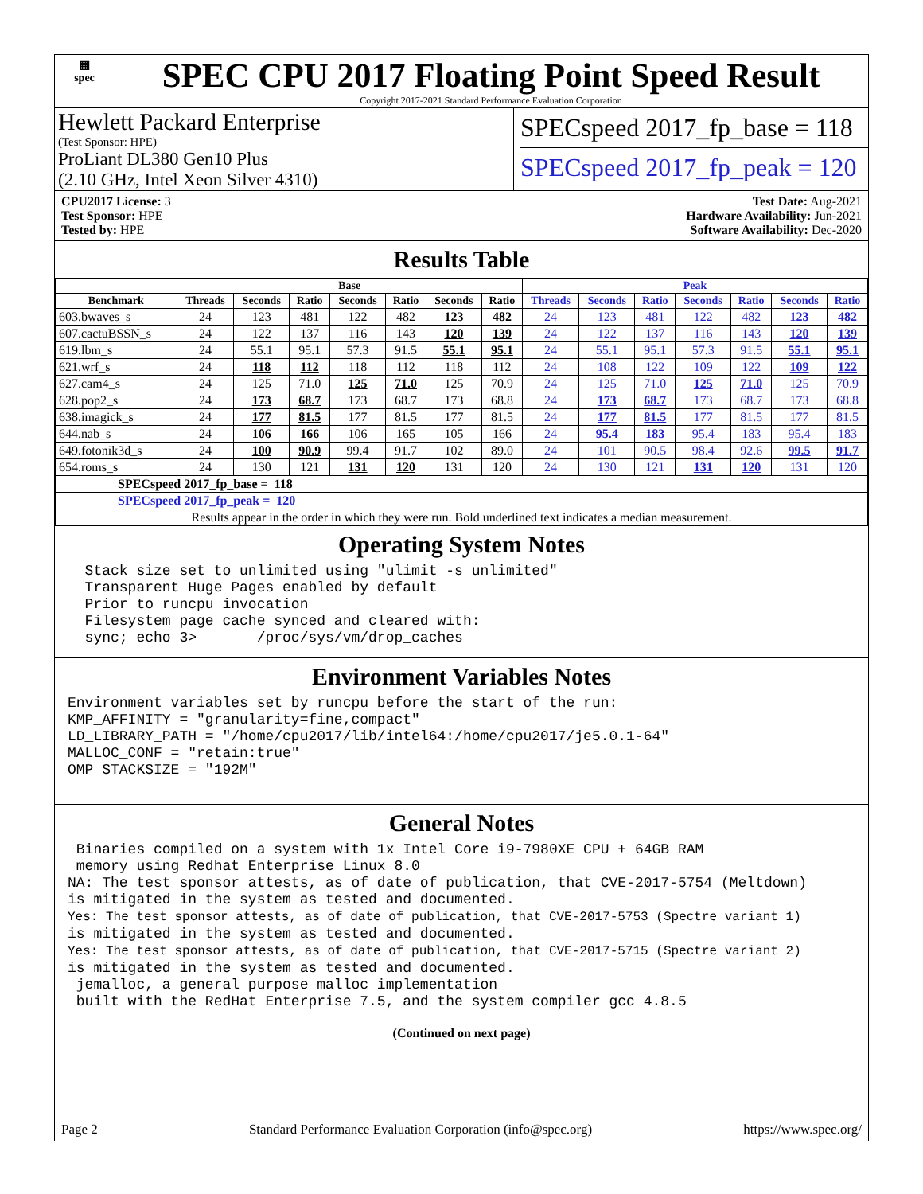▦
spec
SPEC CPU 2017 Floating Point Speed Result
Copyright 2017-2021 Standard Performance Evaluation Corporation
Hewlett Packard Enterprise
(Test Sponsor: HPE)
ProLiant DL380 Gen10 Plus
(2.10 GHz, Intel Xeon Silver 4310)
SPECspeed 2017_fp_base = 118
SPECspeed 2017_fp_peak = 120
CPU2017 License: 3
Test Sponsor: HPE
Tested by: HPE
Test Date: Aug-2021
Hardware Availability: Jun-2021
Software Availability: Dec-2020
Results Table
| | Base | | | | | | | Peak | | | | | | |
| --- | --- | --- | --- | --- | --- | --- | --- | --- | --- | --- | --- | --- | --- | --- |
| Benchmark | Threads | Seconds | Ratio | Seconds | Ratio | Seconds | Ratio | Threads | Seconds | Ratio | Seconds | Ratio | Seconds | Ratio |
| 603.bwaves_s | 24 | 123 | 481 | 122 | 482 | 123 | 482 | 24 | 123 | 481 | 122 | 482 | 123 | 482 |
| 607.cactuBSSN_s | 24 | 122 | 137 | 116 | 143 | 120 | 139 | 24 | 122 | 137 | 116 | 143 | 120 | 139 |
| 619.lbm_s | 24 | 55.1 | 95.1 | 57.3 | 91.5 | 55.1 | 95.1 | 24 | 55.1 | 95.1 | 57.3 | 91.5 | 55.1 | 95.1 |
| 621.wrf_s | 24 | 118 | 112 | 118 | 112 | 118 | 112 | 24 | 108 | 122 | 109 | 122 | 109 | 122 |
| 627.cam4_s | 24 | 125 | 71.0 | 125 | 71.0 | 125 | 70.9 | 24 | 125 | 71.0 | 125 | 71.0 | 125 | 70.9 |
| 628.pop2_s | 24 | 173 | 68.7 | 173 | 68.7 | 173 | 68.8 | 24 | 173 | 68.7 | 173 | 68.7 | 173 | 68.8 |
| 638.imagick_s | 24 | 177 | 81.5 | 177 | 81.5 | 177 | 81.5 | 24 | 177 | 81.5 | 177 | 81.5 | 177 | 81.5 |
| 644.nab_s | 24 | 106 | 166 | 106 | 165 | 105 | 166 | 24 | 95.4 | 183 | 95.4 | 183 | 95.4 | 183 |
| 649.fotonik3d_s | 24 | 100 | 90.9 | 99.4 | 91.7 | 102 | 89.0 | 24 | 101 | 90.5 | 98.4 | 92.6 | 99.5 | 91.7 |
| 654.roms_s | 24 | 130 | 121 | 131 | 120 | 131 | 120 | 24 | 130 | 121 | 131 | 120 | 131 | 120 |
| SPECspeed 2017_fp_base = 118 | | | | | | | | | | | | | | |
| SPECspeed 2017_fp_peak = 120 | | | | | | | | | | | | | | |
| Results appear in the order in which they were run. Bold underlined text indicates a median measurement. | | | | | | | | | | | | | | |
Operating System Notes
  Stack size set to unlimited using "ulimit -s unlimited"
  Transparent Huge Pages enabled by default
  Prior to runcpu invocation
  Filesystem page cache synced and cleared with:
  sync; echo 3>       /proc/sys/vm/drop_caches
Environment Variables Notes
Environment variables set by runcpu before the start of the run:
KMP_AFFINITY = "granularity=fine,compact"
LD_LIBRARY_PATH = "/home/cpu2017/lib/intel64:/home/cpu2017/je5.0.1-64"
MALLOC_CONF = "retain:true"
OMP_STACKSIZE = "192M"
General Notes
 Binaries compiled on a system with 1x Intel Core i9-7980XE CPU + 64GB RAM
 memory using Redhat Enterprise Linux 8.0
NA: The test sponsor attests, as of date of publication, that CVE-2017-5754 (Meltdown)
is mitigated in the system as tested and documented.
Yes: The test sponsor attests, as of date of publication, that CVE-2017-5753 (Spectre variant 1)
is mitigated in the system as tested and documented.
Yes: The test sponsor attests, as of date of publication, that CVE-2017-5715 (Spectre variant 2)
is mitigated in the system as tested and documented.
 jemalloc, a general purpose malloc implementation
 built with the RedHat Enterprise 7.5, and the system compiler gcc 4.8.5
(Continued on next page)
Page 2 Standard Performance Evaluation Corporation (info@spec.org) https://www.spec.org/